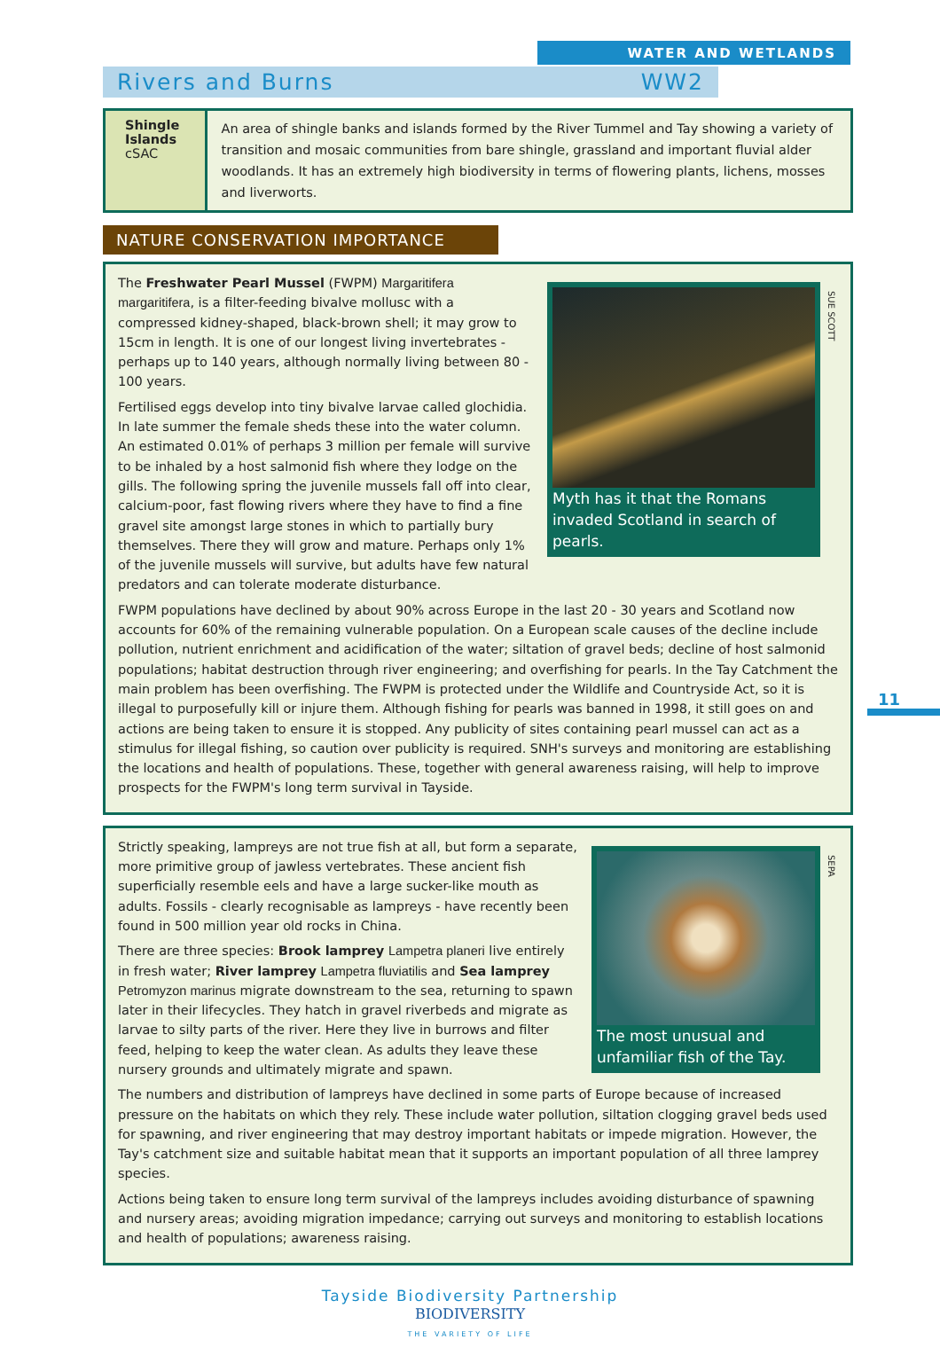WATER AND WETLANDS
Rivers and Burns WW2
Shingle Islands cSAC
An area of shingle banks and islands formed by the River Tummel and Tay showing a variety of transition and mosaic communities from bare shingle, grassland and important fluvial alder woodlands. It has an extremely high biodiversity in terms of flowering plants, lichens, mosses and liverworts.
NATURE CONSERVATION IMPORTANCE
SUE SCOTT
Myth has it that the Romans invaded Scotland in search of pearls.
The Freshwater Pearl Mussel (FWPM) Margaritifera margaritifera, is a filter-feeding bivalve mollusc with a compressed kidney-shaped, black-brown shell; it may grow to 15cm in length. It is one of our longest living invertebrates - perhaps up to 140 years, although normally living between 80 - 100 years.
Fertilised eggs develop into tiny bivalve larvae called glochidia. In late summer the female sheds these into the water column. An estimated 0.01% of perhaps 3 million per female will survive to be inhaled by a host salmonid fish where they lodge on the gills. The following spring the juvenile mussels fall off into clear, calcium-poor, fast flowing rivers where they have to find a fine gravel site amongst large stones in which to partially bury themselves. There they will grow and mature. Perhaps only 1% of the juvenile mussels will survive, but adults have few natural predators and can tolerate moderate disturbance.
FWPM populations have declined by about 90% across Europe in the last 20 - 30 years and Scotland now accounts for 60% of the remaining vulnerable population. On a European scale causes of the decline include pollution, nutrient enrichment and acidification of the water; siltation of gravel beds; decline of host salmonid populations; habitat destruction through river engineering; and overfishing for pearls. In the Tay Catchment the main problem has been overfishing. The FWPM is protected under the Wildlife and Countryside Act, so it is illegal to purposefully kill or injure them. Although fishing for pearls was banned in 1998, it still goes on and actions are being taken to ensure it is stopped. Any publicity of sites containing pearl mussel can act as a stimulus for illegal fishing, so caution over publicity is required. SNH's surveys and monitoring are establishing the locations and health of populations. These, together with general awareness raising, will help to improve prospects for the FWPM's long term survival in Tayside.
SEPA
The most unusual and unfamiliar fish of the Tay.
Strictly speaking, lampreys are not true fish at all, but form a separate, more primitive group of jawless vertebrates. These ancient fish superficially resemble eels and have a large sucker-like mouth as adults. Fossils - clearly recognisable as lampreys - have recently been found in 500 million year old rocks in China.
There are three species: Brook lamprey Lampetra planeri live entirely in fresh water; River lamprey Lampetra fluviatilis and Sea lamprey Petromyzon marinus migrate downstream to the sea, returning to spawn later in their lifecycles. They hatch in gravel riverbeds and migrate as larvae to silty parts of the river. Here they live in burrows and filter feed, helping to keep the water clean. As adults they leave these nursery grounds and ultimately migrate and spawn.
The numbers and distribution of lampreys have declined in some parts of Europe because of increased pressure on the habitats on which they rely. These include water pollution, siltation clogging gravel beds used for spawning, and river engineering that may destroy important habitats or impede migration. However, the Tay's catchment size and suitable habitat mean that it supports an important population of all three lamprey species.
Actions being taken to ensure long term survival of the lampreys includes avoiding disturbance of spawning and nursery areas; avoiding migration impedance; carrying out surveys and monitoring to establish locations and health of populations; awareness raising.
Tayside Biodiversity Partnership
BIODIVERSITY
THE VARIETY OF LIFE
11